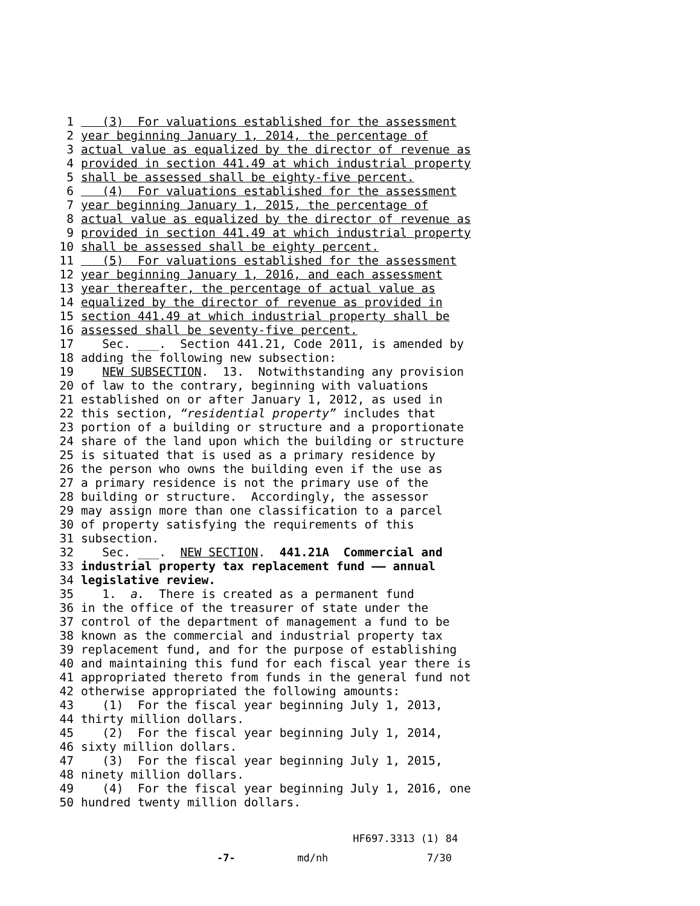1 (3) For valuations established for the assessment
2 year beginning January 1, 2014, the percentage of
3 actual value as equalized by the director of revenue as
4 provided in section 441.49 at which industrial property
5 shall be assessed shall be eighty-five percent.
6 (4) For valuations established for the assessment
7 year beginning January 1, 2015, the percentage of
8 actual value as equalized by the director of revenue as
9 provided in section 441.49 at which industrial property
10 shall be assessed shall be eighty percent.
11 (5) For valuations established for the assessment
12 year beginning January 1, 2016, and each assessment
13 year thereafter, the percentage of actual value as
14 equalized by the director of revenue as provided in
15 section 441.49 at which industrial property shall be
16 assessed shall be seventy-five percent.
17 Sec. ___. Section 441.21, Code 2011, is amended by
18 adding the following new subsection:
19 NEW SUBSECTION. 13. Notwithstanding any provision
20 of law to the contrary, beginning with valuations
21 established on or after January 1, 2012, as used in
22 this section, “residential property” includes that
23 portion of a building or structure and a proportionate
24 share of the land upon which the building or structure
25 is situated that is used as a primary residence by
26 the person who owns the building even if the use as
27 a primary residence is not the primary use of the
28 building or structure. Accordingly, the assessor
29 may assign more than one classification to a parcel
30 of property satisfying the requirements of this
31 subsection.
32 Sec. ___. NEW SECTION. 441.21A Commercial and
33 industrial property tax replacement fund —— annual
34 legislative review.
35 1. a. There is created as a permanent fund
36 in the office of the treasurer of state under the
37 control of the department of management a fund to be
38 known as the commercial and industrial property tax
39 replacement fund, and for the purpose of establishing
40 and maintaining this fund for each fiscal year there is
41 appropriated thereto from funds in the general fund not
42 otherwise appropriated the following amounts:
43 (1) For the fiscal year beginning July 1, 2013,
44 thirty million dollars.
45 (2) For the fiscal year beginning July 1, 2014,
46 sixty million dollars.
47 (3) For the fiscal year beginning July 1, 2015,
48 ninety million dollars.
49 (4) For the fiscal year beginning July 1, 2016, one
50 hundred twenty million dollars.
HF697.3313 (1) 84 -7- md/nh 7/30